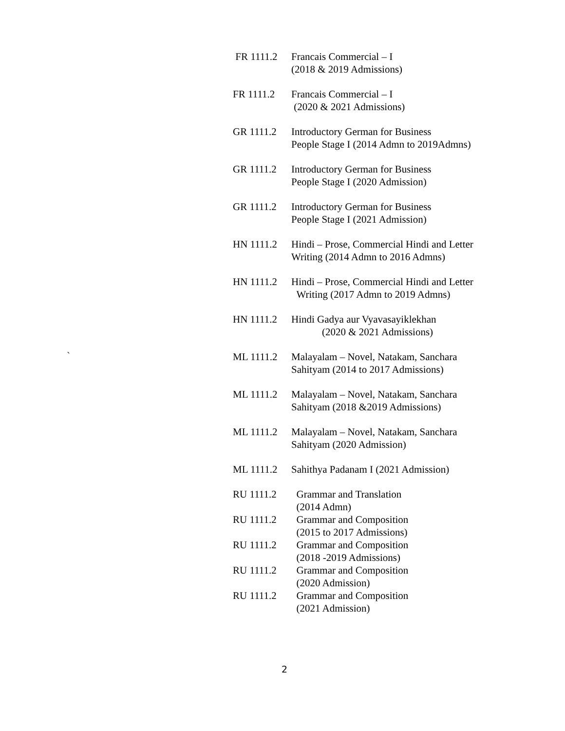FR 1111.2 Francais Commercial – I
(2018 & 2019 Admissions)
FR 1111.2 Francais Commercial – I
(2020 & 2021 Admissions)
GR 1111.2 Introductory German for Business
People Stage I (2014 Admn to 2019Admns)
GR 1111.2 Introductory German for Business
People Stage I (2020 Admission)
GR 1111.2 Introductory German for Business
People Stage I (2021 Admission)
HN 1111.2 Hindi – Prose, Commercial Hindi and Letter
Writing (2014 Admn to 2016 Admns)
HN 1111.2 Hindi – Prose, Commercial Hindi and Letter
Writing (2017 Admn to 2019 Admns)
HN 1111.2 Hindi Gadya aur Vyavasayiklekhan
(2020 & 2021 Admissions)
ML 1111.2 Malayalam – Novel, Natakam, Sanchara
Sahityam (2014 to 2017 Admissions)
ML 1111.2 Malayalam – Novel, Natakam, Sanchara
Sahityam (2018 &2019 Admissions)
ML 1111.2 Malayalam – Novel, Natakam, Sanchara
Sahityam (2020 Admission)
ML 1111.2 Sahithya Padanam I (2021 Admission)
RU 1111.2 Grammar and Translation
(2014 Admn)
RU 1111.2 Grammar and Composition
(2015 to 2017 Admissions)
RU 1111.2 Grammar and Composition
(2018 -2019 Admissions)
RU 1111.2 Grammar and Composition
(2020 Admission)
RU 1111.2 Grammar and Composition
(2021 Admission)
`
2